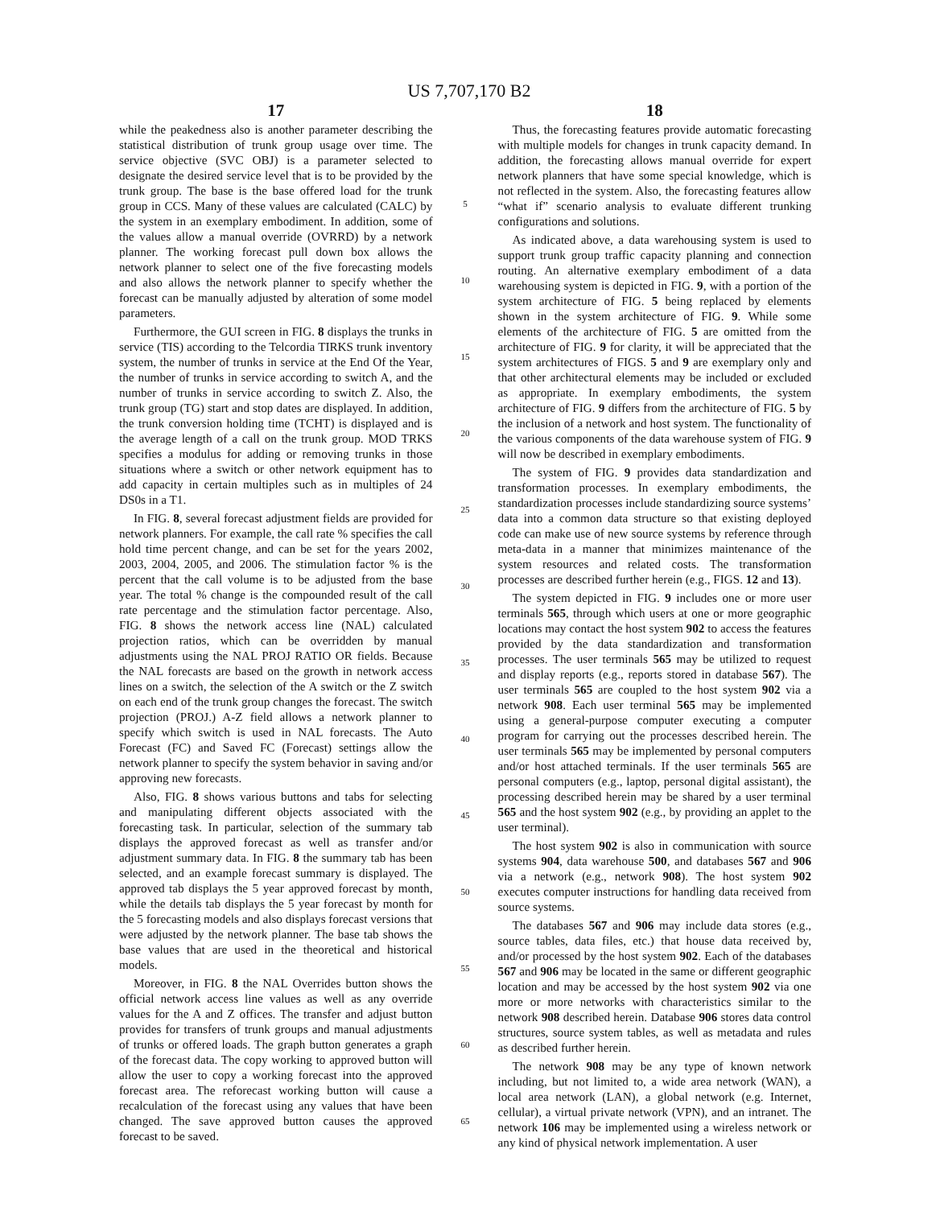US 7,707,170 B2
17
while the peakedness also is another parameter describing the statistical distribution of trunk group usage over time. The service objective (SVC OBJ) is a parameter selected to designate the desired service level that is to be provided by the trunk group. The base is the base offered load for the trunk group in CCS. Many of these values are calculated (CALC) by the system in an exemplary embodiment. In addition, some of the values allow a manual override (OVRRD) by a network planner. The working forecast pull down box allows the network planner to select one of the five forecasting models and also allows the network planner to specify whether the forecast can be manually adjusted by alteration of some model parameters.
Furthermore, the GUI screen in FIG. 8 displays the trunks in service (TIS) according to the Telcordia TIRKS trunk inventory system, the number of trunks in service at the End Of the Year, the number of trunks in service according to switch A, and the number of trunks in service according to switch Z. Also, the trunk group (TG) start and stop dates are displayed. In addition, the trunk conversion holding time (TCHT) is displayed and is the average length of a call on the trunk group. MOD TRKS specifies a modulus for adding or removing trunks in those situations where a switch or other network equipment has to add capacity in certain multiples such as in multiples of 24 DS0s in a T1.
In FIG. 8, several forecast adjustment fields are provided for network planners. For example, the call rate % specifies the call hold time percent change, and can be set for the years 2002, 2003, 2004, 2005, and 2006. The stimulation factor % is the percent that the call volume is to be adjusted from the base year. The total % change is the compounded result of the call rate percentage and the stimulation factor percentage. Also, FIG. 8 shows the network access line (NAL) calculated projection ratios, which can be overridden by manual adjustments using the NAL PROJ RATIO OR fields. Because the NAL forecasts are based on the growth in network access lines on a switch, the selection of the A switch or the Z switch on each end of the trunk group changes the forecast. The switch projection (PROJ.) A-Z field allows a network planner to specify which switch is used in NAL forecasts. The Auto Forecast (FC) and Saved FC (Forecast) settings allow the network planner to specify the system behavior in saving and/or approving new forecasts.
Also, FIG. 8 shows various buttons and tabs for selecting and manipulating different objects associated with the forecasting task. In particular, selection of the summary tab displays the approved forecast as well as transfer and/or adjustment summary data. In FIG. 8 the summary tab has been selected, and an example forecast summary is displayed. The approved tab displays the 5 year approved forecast by month, while the details tab displays the 5 year forecast by month for the 5 forecasting models and also displays forecast versions that were adjusted by the network planner. The base tab shows the base values that are used in the theoretical and historical models.
Moreover, in FIG. 8 the NAL Overrides button shows the official network access line values as well as any override values for the A and Z offices. The transfer and adjust button provides for transfers of trunk groups and manual adjustments of trunks or offered loads. The graph button generates a graph of the forecast data. The copy working to approved button will allow the user to copy a working forecast into the approved forecast area. The reforecast working button will cause a recalculation of the forecast using any values that have been changed. The save approved button causes the approved forecast to be saved.
5 10 15 20 25 30 35 40 45 50 55 60 65
18
Thus, the forecasting features provide automatic forecasting with multiple models for changes in trunk capacity demand. In addition, the forecasting allows manual override for expert network planners that have some special knowledge, which is not reflected in the system. Also, the forecasting features allow “what if” scenario analysis to evaluate different trunking configurations and solutions.
As indicated above, a data warehousing system is used to support trunk group traffic capacity planning and connection routing. An alternative exemplary embodiment of a data warehousing system is depicted in FIG. 9, with a portion of the system architecture of FIG. 5 being replaced by elements shown in the system architecture of FIG. 9. While some elements of the architecture of FIG. 5 are omitted from the architecture of FIG. 9 for clarity, it will be appreciated that the system architectures of FIGS. 5 and 9 are exemplary only and that other architectural elements may be included or excluded as appropriate. In exemplary embodiments, the system architecture of FIG. 9 differs from the architecture of FIG. 5 by the inclusion of a network and host system. The functionality of the various components of the data warehouse system of FIG. 9 will now be described in exemplary embodiments.
The system of FIG. 9 provides data standardization and transformation processes. In exemplary embodiments, the standardization processes include standardizing source systems’ data into a common data structure so that existing deployed code can make use of new source systems by reference through meta-data in a manner that minimizes maintenance of the system resources and related costs. The transformation processes are described further herein (e.g., FIGS. 12 and 13).
The system depicted in FIG. 9 includes one or more user terminals 565, through which users at one or more geographic locations may contact the host system 902 to access the features provided by the data standardization and transformation processes. The user terminals 565 may be utilized to request and display reports (e.g., reports stored in database 567). The user terminals 565 are coupled to the host system 902 via a network 908. Each user terminal 565 may be implemented using a general-purpose computer executing a computer program for carrying out the processes described herein. The user terminals 565 may be implemented by personal computers and/or host attached terminals. If the user terminals 565 are personal computers (e.g., laptop, personal digital assistant), the processing described herein may be shared by a user terminal 565 and the host system 902 (e.g., by providing an applet to the user terminal).
The host system 902 is also in communication with source systems 904, data warehouse 500, and databases 567 and 906 via a network (e.g., network 908). The host system 902 executes computer instructions for handling data received from source systems.
The databases 567 and 906 may include data stores (e.g., source tables, data files, etc.) that house data received by, and/or processed by the host system 902. Each of the databases 567 and 906 may be located in the same or different geographic location and may be accessed by the host system 902 via one more or more networks with characteristics similar to the network 908 described herein. Database 906 stores data control structures, source system tables, as well as metadata and rules as described further herein.
The network 908 may be any type of known network including, but not limited to, a wide area network (WAN), a local area network (LAN), a global network (e.g. Internet, cellular), a virtual private network (VPN), and an intranet. The network 106 may be implemented using a wireless network or any kind of physical network implementation. A user